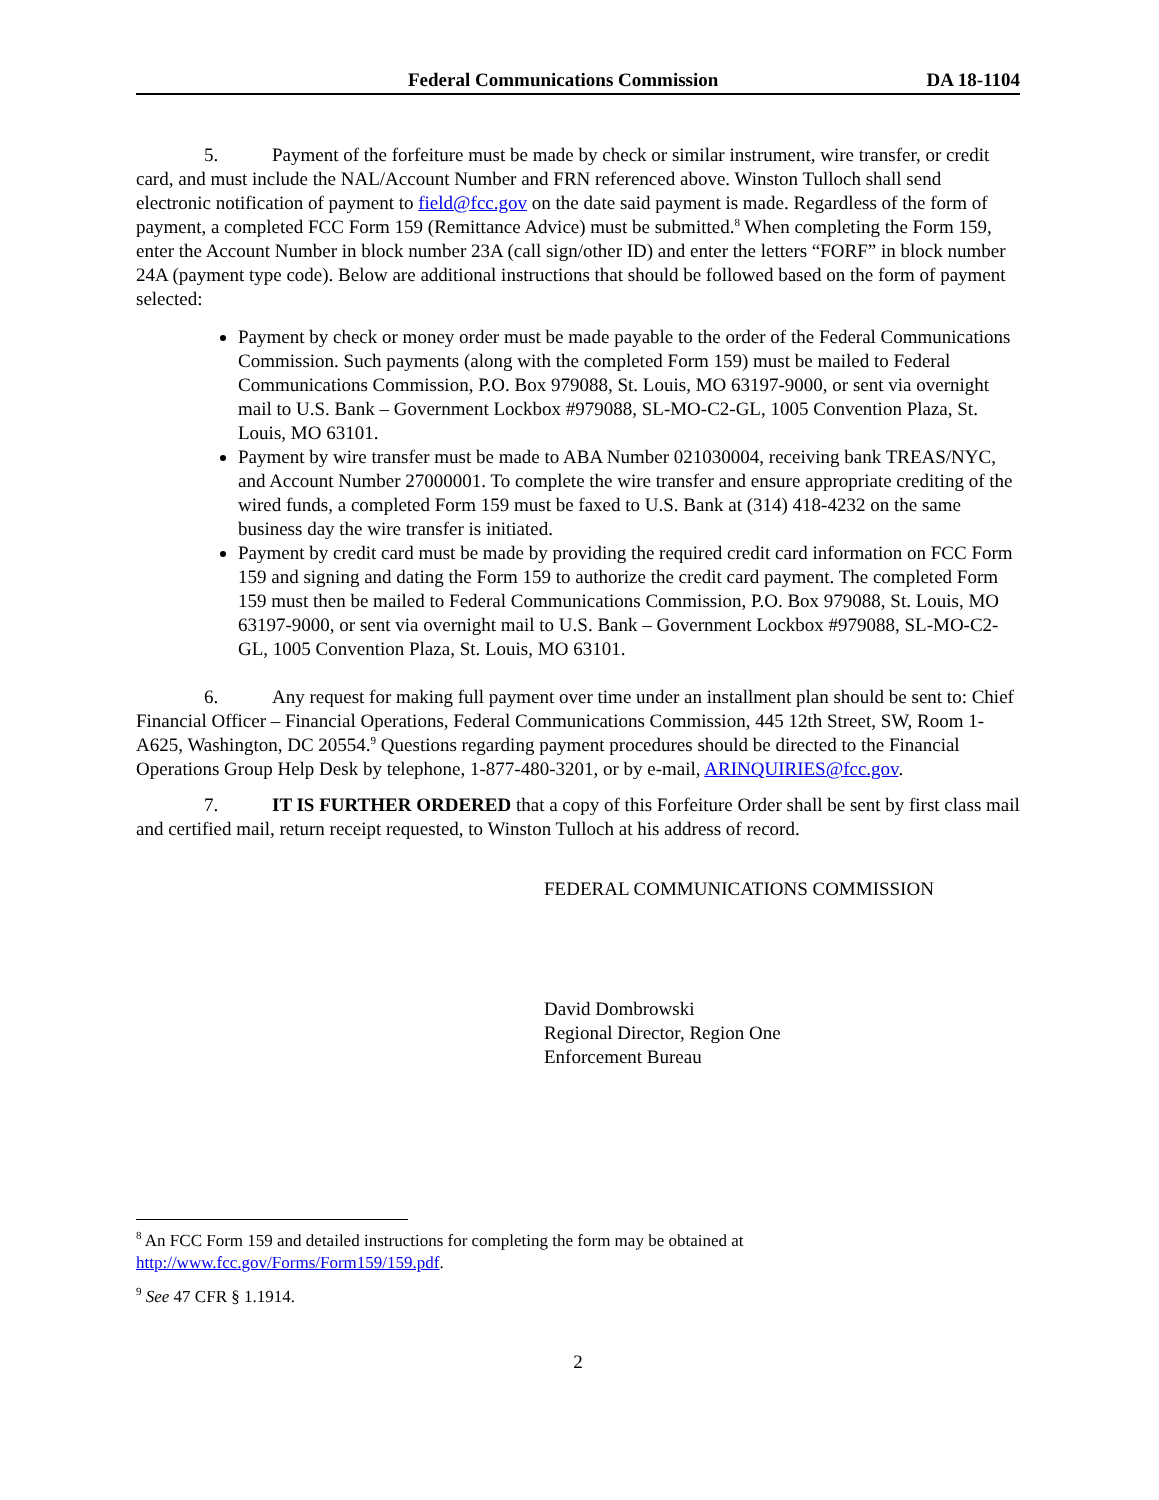Federal Communications Commission DA 18-1104
5. Payment of the forfeiture must be made by check or similar instrument, wire transfer, or credit card, and must include the NAL/Account Number and FRN referenced above. Winston Tulloch shall send electronic notification of payment to field@fcc.gov on the date said payment is made. Regardless of the form of payment, a completed FCC Form 159 (Remittance Advice) must be submitted.<sup>8</sup> When completing the Form 159, enter the Account Number in block number 23A (call sign/other ID) and enter the letters “FORF” in block number 24A (payment type code). Below are additional instructions that should be followed based on the form of payment selected:
Payment by check or money order must be made payable to the order of the Federal Communications Commission. Such payments (along with the completed Form 159) must be mailed to Federal Communications Commission, P.O. Box 979088, St. Louis, MO 63197-9000, or sent via overnight mail to U.S. Bank – Government Lockbox #979088, SL-MO-C2-GL, 1005 Convention Plaza, St. Louis, MO 63101.
Payment by wire transfer must be made to ABA Number 021030004, receiving bank TREAS/NYC, and Account Number 27000001. To complete the wire transfer and ensure appropriate crediting of the wired funds, a completed Form 159 must be faxed to U.S. Bank at (314) 418-4232 on the same business day the wire transfer is initiated.
Payment by credit card must be made by providing the required credit card information on FCC Form 159 and signing and dating the Form 159 to authorize the credit card payment. The completed Form 159 must then be mailed to Federal Communications Commission, P.O. Box 979088, St. Louis, MO 63197-9000, or sent via overnight mail to U.S. Bank – Government Lockbox #979088, SL-MO-C2-GL, 1005 Convention Plaza, St. Louis, MO 63101.
6. Any request for making full payment over time under an installment plan should be sent to: Chief Financial Officer – Financial Operations, Federal Communications Commission, 445 12th Street, SW, Room 1-A625, Washington, DC 20554.<sup>9</sup> Questions regarding payment procedures should be directed to the Financial Operations Group Help Desk by telephone, 1-877-480-3201, or by e-mail, ARINQUIRIES@fcc.gov.
7. IT IS FURTHER ORDERED that a copy of this Forfeiture Order shall be sent by first class mail and certified mail, return receipt requested, to Winston Tulloch at his address of record.
FEDERAL COMMUNICATIONS COMMISSION
David Dombrowski
Regional Director, Region One
Enforcement Bureau
<sup>8</sup> An FCC Form 159 and detailed instructions for completing the form may be obtained at http://www.fcc.gov/Forms/Form159/159.pdf.
<sup>9</sup> See 47 CFR § 1.1914.
2